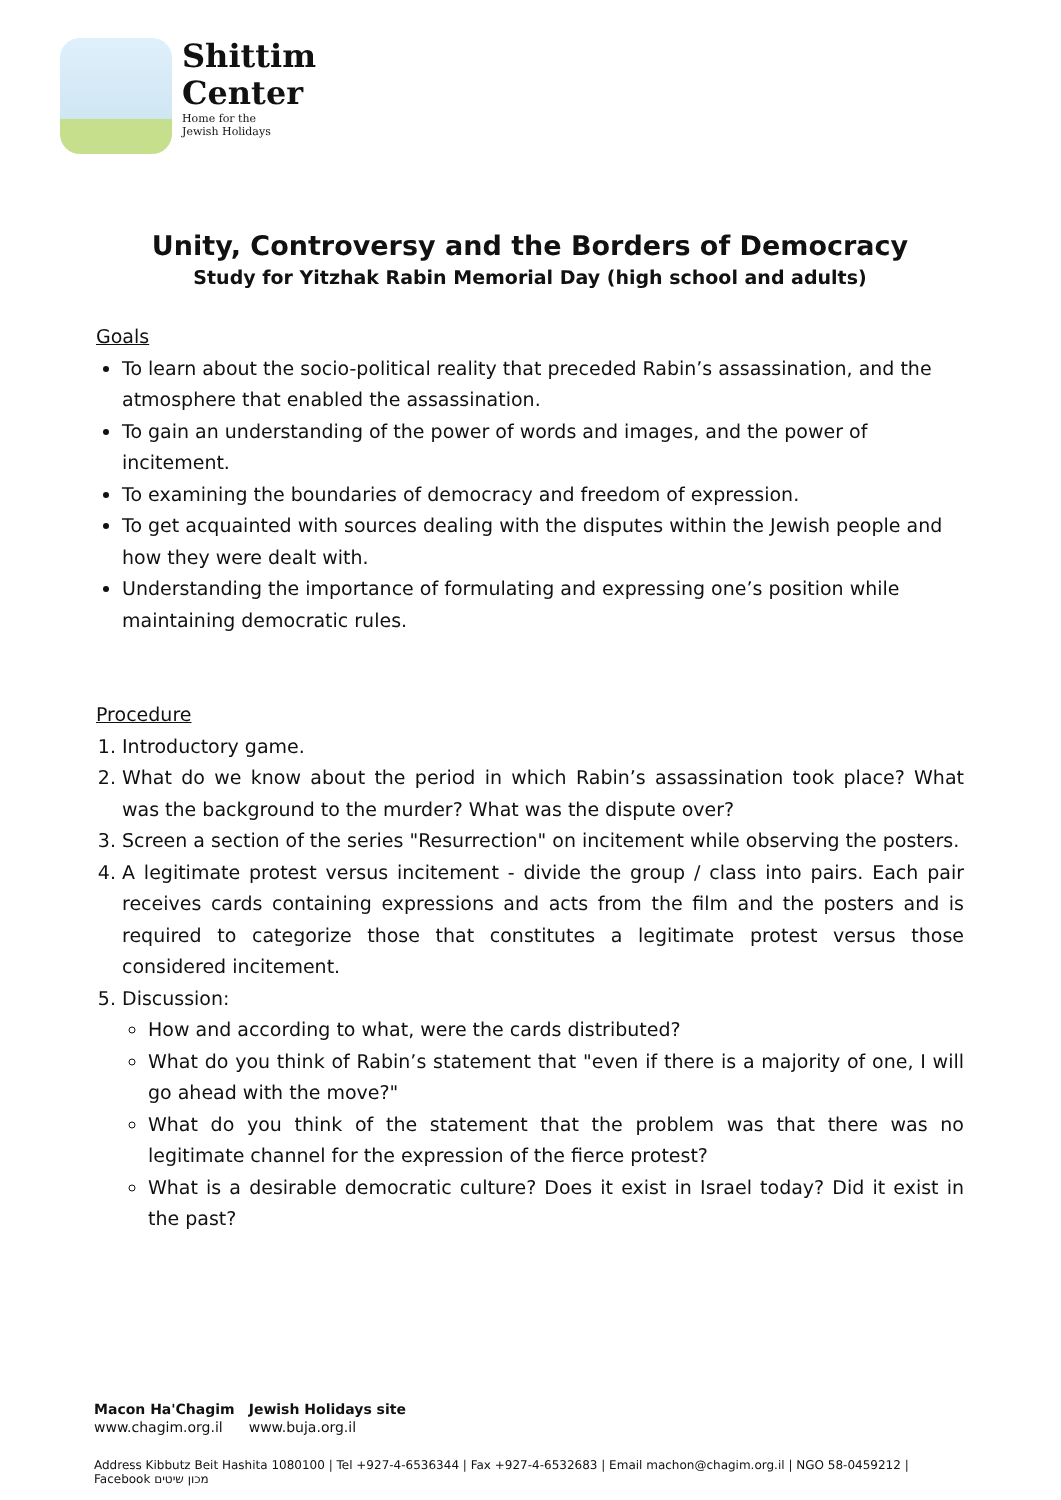Shittim
Center
Home for the
Jewish Holidays
Unity, Controversy and the Borders of Democracy
Study for Yitzhak Rabin Memorial Day (high school and adults)
Goals
To learn about the socio-political reality that preceded Rabin’s assassination, and the atmosphere that enabled the assassination.
To gain an understanding of the power of words and images, and the power of incitement.
To examining the boundaries of democracy and freedom of expression.
To get acquainted with sources dealing with the disputes within the Jewish people and how they were dealt with.
Understanding the importance of formulating and expressing one’s position while maintaining democratic rules.
Procedure
1. Introductory game.
2. What do we know about the period in which Rabin’s assassination took place? What was the background to the murder? What was the dispute over?
3. Screen a section of the series "Resurrection" on incitement while observing the posters.
4. A legitimate protest versus incitement - divide the group / class into pairs. Each pair receives cards containing expressions and acts from the film and the posters and is required to categorize those that constitutes a legitimate protest versus those considered incitement.
5. Discussion:
How and according to what, were the cards distributed?
What do you think of Rabin’s statement that "even if there is a majority of one, I will go ahead with the move?"
What do you think of the statement that the problem was that there was no legitimate channel for the expression of the fierce protest?
What is a desirable democratic culture? Does it exist in Israel today? Did it exist in the past?
Macon Ha'Chagim
www.chagim.org.il
Jewish Holidays site
www.buja.org.il
Address Kibbutz Beit Hashita 1080100 | Tel +927-4-6536344 | Fax +927-4-6532683 | Email machon@chagim.org.il | NGO 58-0459212 | Facebook מכון שיטים